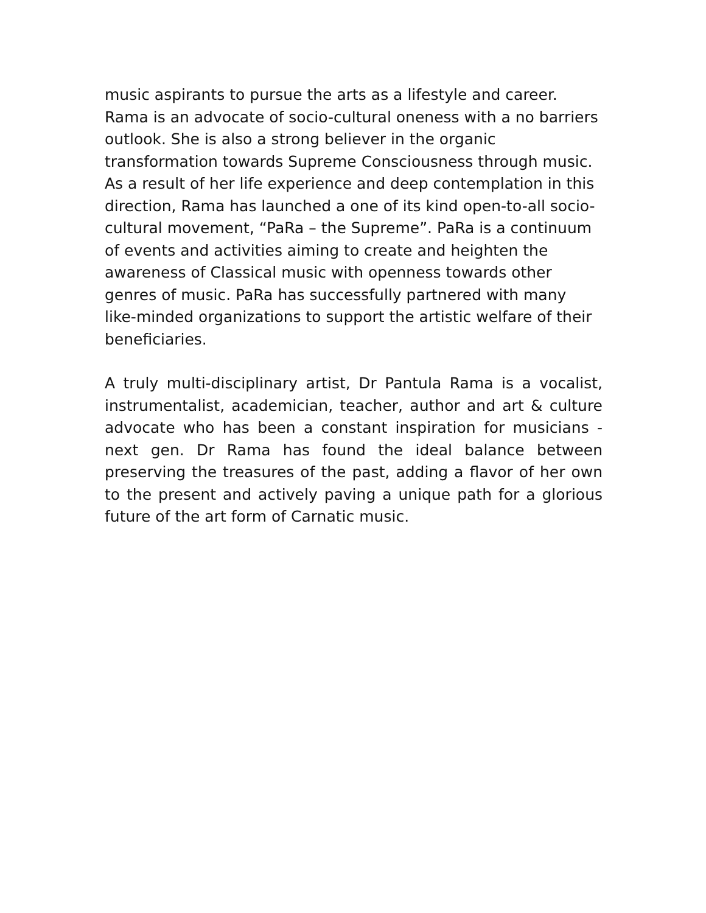music aspirants to pursue the arts as a lifestyle and career. Rama is an advocate of socio-cultural oneness with a no barriers outlook. She is also a strong believer in the organic transformation towards Supreme Consciousness through music. As a result of her life experience and deep contemplation in this direction, Rama has launched a one of its kind open-to-all socio-cultural movement, “PaRa – the Supreme”. PaRa is a continuum of events and activities aiming to create and heighten the awareness of Classical music with openness towards other genres of music. PaRa has successfully partnered with many like-minded organizations to support the artistic welfare of their beneficiaries.
A truly multi-disciplinary artist, Dr Pantula Rama is a vocalist, instrumentalist, academician, teacher, author and art & culture advocate who has been a constant inspiration for musicians - next gen. Dr Rama has found the ideal balance between preserving the treasures of the past, adding a flavor of her own to the present and actively paving a unique path for a glorious future of the art form of Carnatic music.